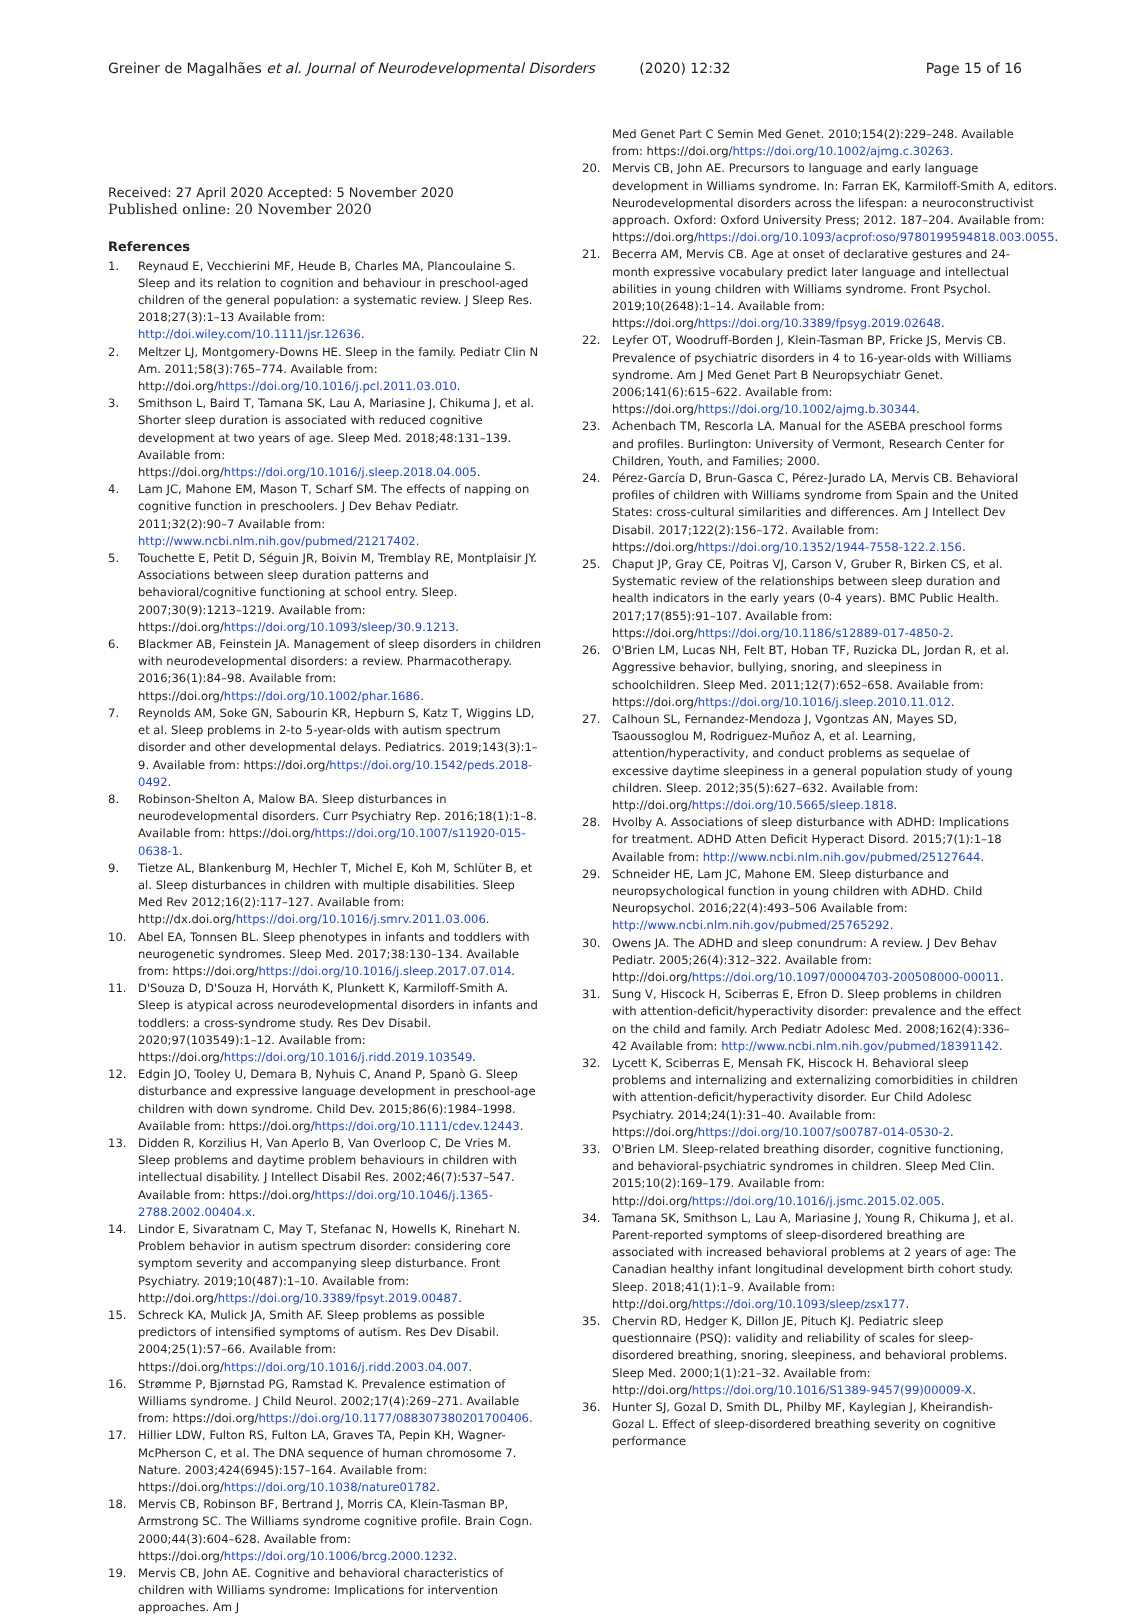Greiner de Magalhães et al. Journal of Neurodevelopmental Disorders (2020) 12:32 Page 15 of 16
Received: 27 April 2020 Accepted: 5 November 2020
Published online: 20 November 2020
References
1. Reynaud E, Vecchierini MF, Heude B, Charles MA, Plancoulaine S. Sleep and its relation to cognition and behaviour in preschool-aged children of the general population: a systematic review. J Sleep Res. 2018;27(3):1–13 Available from: http://doi.wiley.com/10.1111/jsr.12636.
2. Meltzer LJ, Montgomery-Downs HE. Sleep in the family. Pediatr Clin N Am. 2011;58(3):765–774. Available from: http://doi.org/https://doi.org/10.1016/j.pcl.2011.03.010.
3. Smithson L, Baird T, Tamana SK, Lau A, Mariasine J, Chikuma J, et al. Shorter sleep duration is associated with reduced cognitive development at two years of age. Sleep Med. 2018;48:131–139. Available from: https://doi.org/https://doi.org/10.1016/j.sleep.2018.04.005.
4. Lam JC, Mahone EM, Mason T, Scharf SM. The effects of napping on cognitive function in preschoolers. J Dev Behav Pediatr. 2011;32(2):90–7 Available from: http://www.ncbi.nlm.nih.gov/pubmed/21217402.
5. Touchette E, Petit D, Séguin JR, Boivin M, Tremblay RE, Montplaisir JY. Associations between sleep duration patterns and behavioral/cognitive functioning at school entry. Sleep. 2007;30(9):1213–1219. Available from: https://doi.org/https://doi.org/10.1093/sleep/30.9.1213.
6. Blackmer AB, Feinstein JA. Management of sleep disorders in children with neurodevelopmental disorders: a review. Pharmacotherapy. 2016;36(1):84–98. Available from: https://doi.org/https://doi.org/10.1002/phar.1686.
7. Reynolds AM, Soke GN, Sabourin KR, Hepburn S, Katz T, Wiggins LD, et al. Sleep problems in 2-to 5-year-olds with autism spectrum disorder and other developmental delays. Pediatrics. 2019;143(3):1–9. Available from: https://doi.org/https://doi.org/10.1542/peds.2018-0492.
8. Robinson-Shelton A, Malow BA. Sleep disturbances in neurodevelopmental disorders. Curr Psychiatry Rep. 2016;18(1):1–8. Available from: https://doi.org/https://doi.org/10.1007/s11920-015-0638-1.
9. Tietze AL, Blankenburg M, Hechler T, Michel E, Koh M, Schlüter B, et al. Sleep disturbances in children with multiple disabilities. Sleep Med Rev 2012;16(2):117–127. Available from: http://dx.doi.org/https://doi.org/10.1016/j.smrv.2011.03.006.
10. Abel EA, Tonnsen BL. Sleep phenotypes in infants and toddlers with neurogenetic syndromes. Sleep Med. 2017;38:130–134. Available from: https://doi.org/https://doi.org/10.1016/j.sleep.2017.07.014.
11. D'Souza D, D'Souza H, Horváth K, Plunkett K, Karmiloff-Smith A. Sleep is atypical across neurodevelopmental disorders in infants and toddlers: a cross-syndrome study. Res Dev Disabil. 2020;97(103549):1–12. Available from: https://doi.org/https://doi.org/10.1016/j.ridd.2019.103549.
12. Edgin JO, Tooley U, Demara B, Nyhuis C, Anand P, Spanò G. Sleep disturbance and expressive language development in preschool-age children with down syndrome. Child Dev. 2015;86(6):1984–1998. Available from: https://doi.org/https://doi.org/10.1111/cdev.12443.
13. Didden R, Korzilius H, Van Aperlo B, Van Overloop C, De Vries M. Sleep problems and daytime problem behaviours in children with intellectual disability. J Intellect Disabil Res. 2002;46(7):537–547. Available from: https://doi.org/https://doi.org/10.1046/j.1365-2788.2002.00404.x.
14. Lindor E, Sivaratnam C, May T, Stefanac N, Howells K, Rinehart N. Problem behavior in autism spectrum disorder: considering core symptom severity and accompanying sleep disturbance. Front Psychiatry. 2019;10(487):1–10. Available from: http://doi.org/https://doi.org/10.3389/fpsyt.2019.00487.
15. Schreck KA, Mulick JA, Smith AF. Sleep problems as possible predictors of intensified symptoms of autism. Res Dev Disabil. 2004;25(1):57–66. Available from: https://doi.org/https://doi.org/10.1016/j.ridd.2003.04.007.
16. Strømme P, Bjørnstad PG, Ramstad K. Prevalence estimation of Williams syndrome. J Child Neurol. 2002;17(4):269–271. Available from: https://doi.org/https://doi.org/10.1177/088307380201700406.
17. Hillier LDW, Fulton RS, Fulton LA, Graves TA, Pepin KH, Wagner-McPherson C, et al. The DNA sequence of human chromosome 7. Nature. 2003;424(6945):157–164. Available from: https://doi.org/https://doi.org/10.1038/nature01782.
18. Mervis CB, Robinson BF, Bertrand J, Morris CA, Klein-Tasman BP, Armstrong SC. The Williams syndrome cognitive profile. Brain Cogn. 2000;44(3):604–628. Available from: https://doi.org/https://doi.org/10.1006/brcg.2000.1232.
19. Mervis CB, John AE. Cognitive and behavioral characteristics of children with Williams syndrome: Implications for intervention approaches. Am J
Med Genet Part C Semin Med Genet. 2010;154(2):229–248. Available from: https://doi.org/https://doi.org/10.1002/ajmg.c.30263.
20. Mervis CB, John AE. Precursors to language and early language development in Williams syndrome. In: Farran EK, Karmiloff-Smith A, editors. Neurodevelopmental disorders across the lifespan: a neuroconstructivist approach. Oxford: Oxford University Press; 2012. 187–204. Available from: https://doi.org/https://doi.org/10.1093/acprof:oso/9780199594818.003.0055.
21. Becerra AM, Mervis CB. Age at onset of declarative gestures and 24-month expressive vocabulary predict later language and intellectual abilities in young children with Williams syndrome. Front Psychol. 2019;10(2648):1–14. Available from: https://doi.org/https://doi.org/10.3389/fpsyg.2019.02648.
22. Leyfer OT, Woodruff-Borden J, Klein-Tasman BP, Fricke JS, Mervis CB. Prevalence of psychiatric disorders in 4 to 16-year-olds with Williams syndrome. Am J Med Genet Part B Neuropsychiatr Genet. 2006;141(6):615–622. Available from: https://doi.org/https://doi.org/10.1002/ajmg.b.30344.
23. Achenbach TM, Rescorla LA. Manual for the ASEBA preschool forms and profiles. Burlington: University of Vermont, Research Center for Children, Youth, and Families; 2000.
24. Pérez-García D, Brun-Gasca C, Pérez-Jurado LA, Mervis CB. Behavioral profiles of children with Williams syndrome from Spain and the United States: cross-cultural similarities and differences. Am J Intellect Dev Disabil. 2017;122(2):156–172. Available from: https://doi.org/https://doi.org/10.1352/1944-7558-122.2.156.
25. Chaput JP, Gray CE, Poitras VJ, Carson V, Gruber R, Birken CS, et al. Systematic review of the relationships between sleep duration and health indicators in the early years (0-4 years). BMC Public Health. 2017;17(855):91–107. Available from: https://doi.org/https://doi.org/10.1186/s12889-017-4850-2.
26. O'Brien LM, Lucas NH, Felt BT, Hoban TF, Ruzicka DL, Jordan R, et al. Aggressive behavior, bullying, snoring, and sleepiness in schoolchildren. Sleep Med. 2011;12(7):652–658. Available from: https://doi.org/https://doi.org/10.1016/j.sleep.2010.11.012.
27. Calhoun SL, Fernandez-Mendoza J, Vgontzas AN, Mayes SD, Tsaoussoglou M, Rodriguez-Muñoz A, et al. Learning, attention/hyperactivity, and conduct problems as sequelae of excessive daytime sleepiness in a general population study of young children. Sleep. 2012;35(5):627–632. Available from: http://doi.org/https://doi.org/10.5665/sleep.1818.
28. Hvolby A. Associations of sleep disturbance with ADHD: Implications for treatment. ADHD Atten Deficit Hyperact Disord. 2015;7(1):1–18 Available from: http://www.ncbi.nlm.nih.gov/pubmed/25127644.
29. Schneider HE, Lam JC, Mahone EM. Sleep disturbance and neuropsychological function in young children with ADHD. Child Neuropsychol. 2016;22(4):493–506 Available from: http://www.ncbi.nlm.nih.gov/pubmed/25765292.
30. Owens JA. The ADHD and sleep conundrum: A review. J Dev Behav Pediatr. 2005;26(4):312–322. Available from: http://doi.org/https://doi.org/10.1097/00004703-200508000-00011.
31. Sung V, Hiscock H, Sciberras E, Efron D. Sleep problems in children with attention-deficit/hyperactivity disorder: prevalence and the effect on the child and family. Arch Pediatr Adolesc Med. 2008;162(4):336–42 Available from: http://www.ncbi.nlm.nih.gov/pubmed/18391142.
32. Lycett K, Sciberras E, Mensah FK, Hiscock H. Behavioral sleep problems and internalizing and externalizing comorbidities in children with attention-deficit/hyperactivity disorder. Eur Child Adolesc Psychiatry. 2014;24(1):31–40. Available from: https://doi.org/https://doi.org/10.1007/s00787-014-0530-2.
33. O'Brien LM. Sleep-related breathing disorder, cognitive functioning, and behavioral-psychiatric syndromes in children. Sleep Med Clin. 2015;10(2):169–179. Available from: http://doi.org/https://doi.org/10.1016/j.jsmc.2015.02.005.
34. Tamana SK, Smithson L, Lau A, Mariasine J, Young R, Chikuma J, et al. Parent-reported symptoms of sleep-disordered breathing are associated with increased behavioral problems at 2 years of age: The Canadian healthy infant longitudinal development birth cohort study. Sleep. 2018;41(1):1–9. Available from: http://doi.org/https://doi.org/10.1093/sleep/zsx177.
35. Chervin RD, Hedger K, Dillon JE, Pituch KJ. Pediatric sleep questionnaire (PSQ): validity and reliability of scales for sleep-disordered breathing, snoring, sleepiness, and behavioral problems. Sleep Med. 2000;1(1):21–32. Available from: http://doi.org/https://doi.org/10.1016/S1389-9457(99)00009-X.
36. Hunter SJ, Gozal D, Smith DL, Philby MF, Kaylegian J, Kheirandish-Gozal L. Effect of sleep-disordered breathing severity on cognitive performance